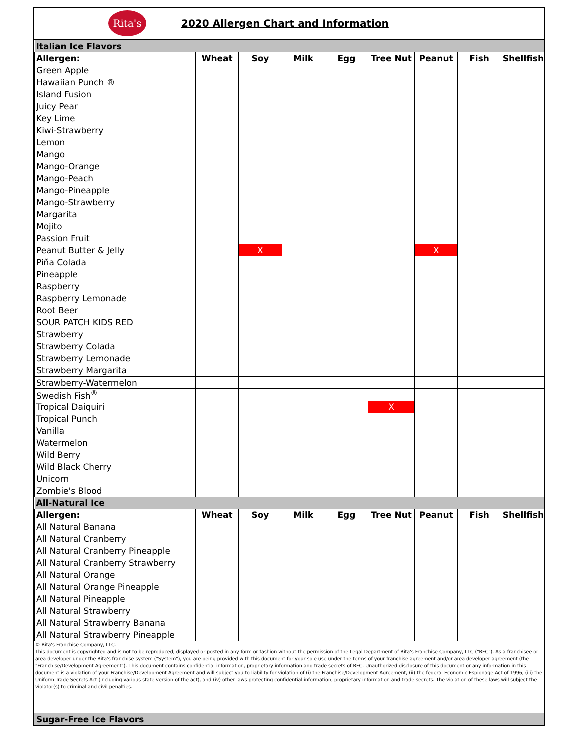Rita's
2020 Allergen Chart and Information
| Italian Ice Flavors | | | | | | | | |
| Allergen: | Wheat | Soy | Milk | Egg | Tree Nut | Peanut | Fish | Shellfish |
| Green Apple | | | | | | | | |
| Hawaiian Punch ® | | | | | | | | |
| Island Fusion | | | | | | | | |
| Juicy Pear | | | | | | | | |
| Key Lime | | | | | | | | |
| Kiwi-Strawberry | | | | | | | | |
| Lemon | | | | | | | | |
| Mango | | | | | | | | |
| Mango-Orange | | | | | | | | |
| Mango-Peach | | | | | | | | |
| Mango-Pineapple | | | | | | | | |
| Mango-Strawberry | | | | | | | | |
| Margarita | | | | | | | | |
| Mojito | | | | | | | | |
| Passion Fruit | | | | | | | | |
| Peanut Butter & Jelly | | X | | | | X | | |
| Piña Colada | | | | | | | | |
| Pineapple | | | | | | | | |
| Raspberry | | | | | | | | |
| Raspberry Lemonade | | | | | | | | |
| Root Beer | | | | | | | | |
| SOUR PATCH KIDS RED | | | | | | | | |
| Strawberry | | | | | | | | |
| Strawberry Colada | | | | | | | | |
| Strawberry Lemonade | | | | | | | | |
| Strawberry Margarita | | | | | | | | |
| Strawberry-Watermelon | | | | | | | | |
| Swedish Fish<sup>®</sup> | | | | | | | | |
| Tropical Daiquiri | | | | | X | | | |
| Tropical Punch | | | | | | | | |
| Vanilla | | | | | | | | |
| Watermelon | | | | | | | | |
| Wild Berry | | | | | | | | |
| Wild Black Cherry | | | | | | | | |
| Unicorn | | | | | | | | |
| Zombie's Blood | | | | | | | | |
| All-Natural Ice | | | | | | | | |
| Allergen: | Wheat | Soy | Milk | Egg | Tree Nut | Peanut | Fish | Shellfish |
| All Natural Banana | | | | | | | | |
| All Natural Cranberry | | | | | | | | |
| All Natural Cranberry Pineapple | | | | | | | | |
| All Natural Cranberry Strawberry | | | | | | | | |
| All Natural Orange | | | | | | | | |
| All Natural Orange Pineapple | | | | | | | | |
| All Natural Pineapple | | | | | | | | |
| All Natural Strawberry | | | | | | | | |
| All Natural Strawberry Banana | | | | | | | | |
| All Natural Strawberry Pineapple | | | | | | | | |
© Rita's Franchise Company, LLC.
This document is copyrighted and is not to be reproduced, displayed or posted in any form or fashion without the permission of the Legal Department of Rita's Franchise Company, LLC ("RFC"). As a franchisee or area developer under the Rita's franchise system ("System"), you are being provided with this document for your sole use under the terms of your franchise agreement and/or area developer agreement (the "Franchise/Development Agreement"). This document contains confidential information, proprietary information and trade secrets of RFC. Unauthorized disclosure of this document or any information in this document is a violation of your Franchise/Development Agreement and will subject you to liability for violation of (i) the Franchise/Development Agreement, (ii) the federal Economic Espionage Act of 1996, (iii) the Uniform Trade Secrets Act (including various state version of the act), and (iv) other laws protecting confidential information, proprietary information and trade secrets. The violation of these laws will subject the violator(s) to criminal and civil penalties.
Sugar-Free Ice Flavors